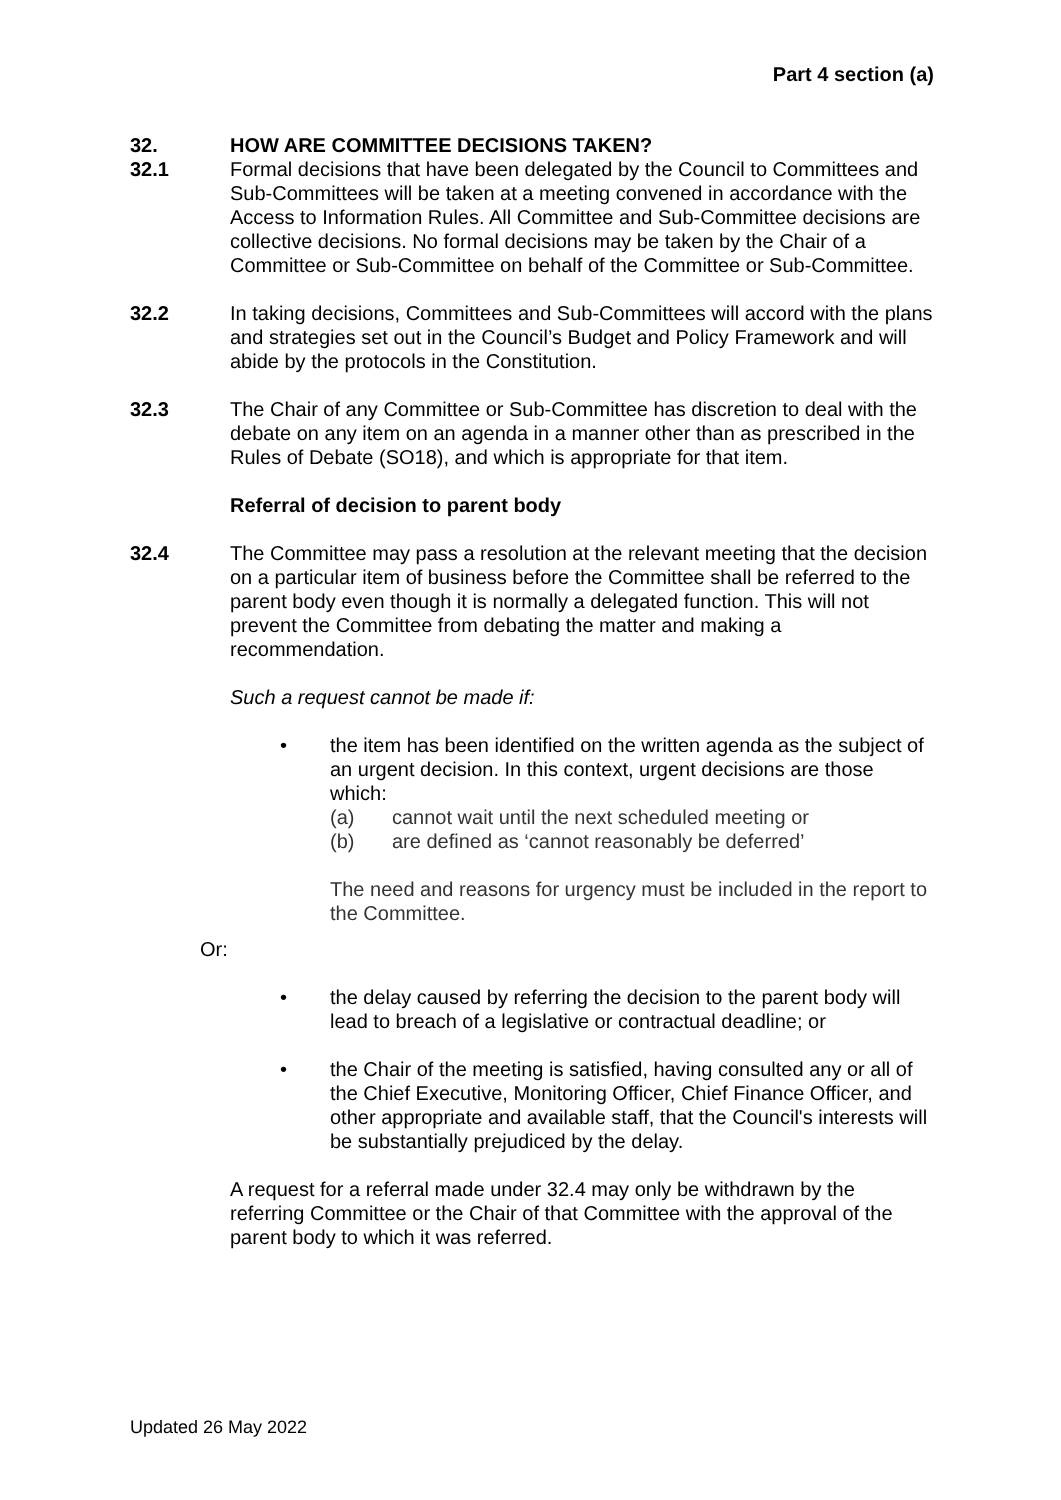Part 4 section (a)
32. HOW ARE COMMITTEE DECISIONS TAKEN?
32.1 Formal decisions that have been delegated by the Council to Committees and Sub-Committees will be taken at a meeting convened in accordance with the Access to Information Rules. All Committee and Sub-Committee decisions are collective decisions. No formal decisions may be taken by the Chair of a Committee or Sub-Committee on behalf of the Committee or Sub-Committee.
32.2 In taking decisions, Committees and Sub-Committees will accord with the plans and strategies set out in the Council’s Budget and Policy Framework and will abide by the protocols in the Constitution.
32.3 The Chair of any Committee or Sub-Committee has discretion to deal with the debate on any item on an agenda in a manner other than as prescribed in the Rules of Debate (SO18), and which is appropriate for that item.
Referral of decision to parent body
32.4 The Committee may pass a resolution at the relevant meeting that the decision on a particular item of business before the Committee shall be referred to the parent body even though it is normally a delegated function. This will not prevent the Committee from debating the matter and making a recommendation.
Such a request cannot be made if:
• the item has been identified on the written agenda as the subject of an urgent decision. In this context, urgent decisions are those which:
(a) cannot wait until the next scheduled meeting or
(b) are defined as ‘cannot reasonably be deferred’
The need and reasons for urgency must be included in the report to the Committee.
Or:
• the delay caused by referring the decision to the parent body will lead to breach of a legislative or contractual deadline; or
• the Chair of the meeting is satisfied, having consulted any or all of the Chief Executive, Monitoring Officer, Chief Finance Officer, and other appropriate and available staff, that the Council's interests will be substantially prejudiced by the delay.
A request for a referral made under 32.4 may only be withdrawn by the referring Committee or the Chair of that Committee with the approval of the parent body to which it was referred.
Updated 26 May 2022